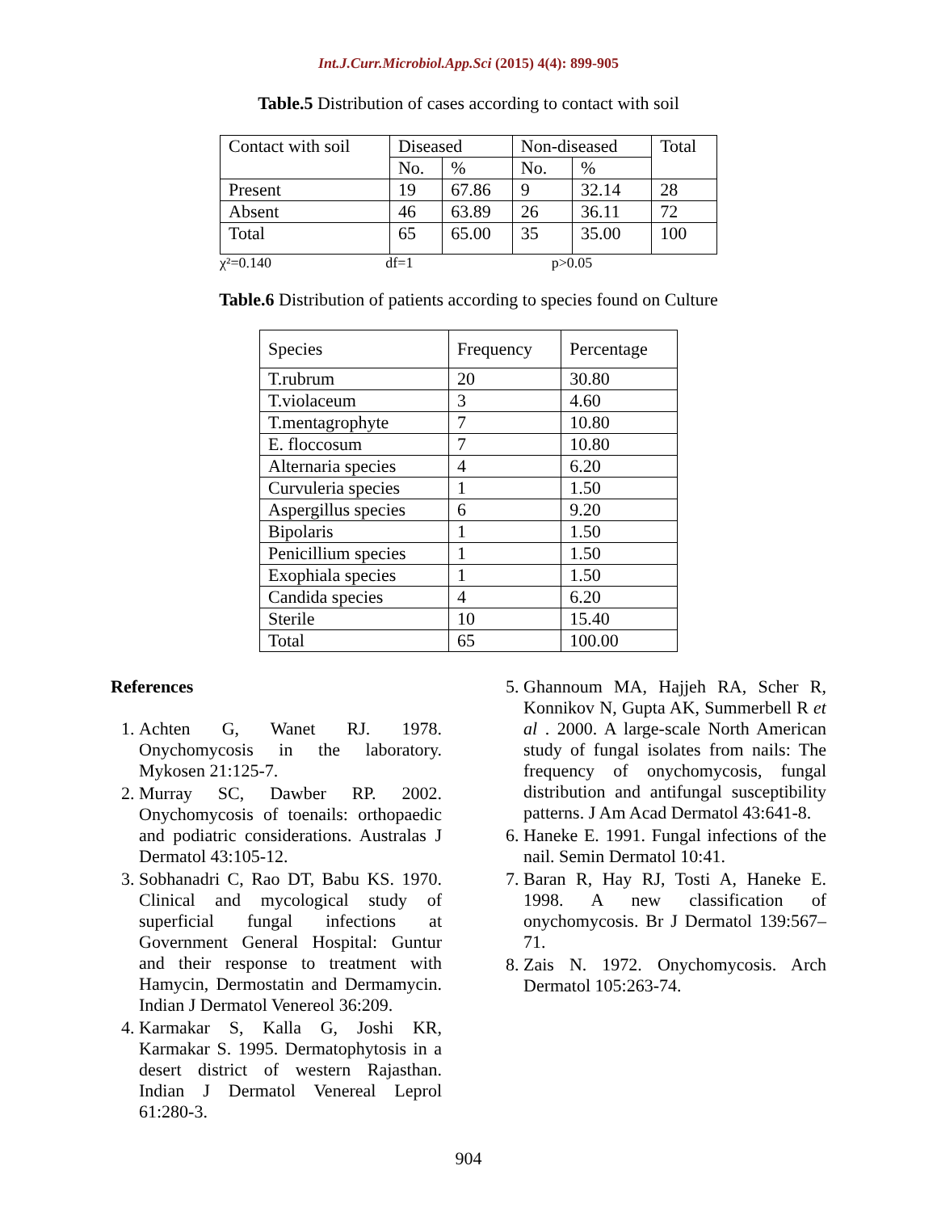Int.J.Curr.Microbiol.App.Sci (2015) 4(4): 899-905
Table.5 Distribution of cases according to contact with soil
| Contact with soil | Diseased | | Non-diseased | | Total |
| --- | --- | --- | --- | --- | --- |
| | No. | % | No. | % | |
| Present | 19 | 67.86 | 9 | 32.14 | 28 |
| Absent | 46 | 63.89 | 26 | 36.11 | 72 |
| Total | 65 | 65.00 | 35 | 35.00 | 100 |
χ²=0.140 df=1 p>0.05
Table.6 Distribution of patients according to species found on Culture
| Species | Frequency | Percentage |
| --- | --- | --- |
| T.rubrum | 20 | 30.80 |
| T.violaceum | 3 | 4.60 |
| T.mentagrophyte | 7 | 10.80 |
| E. floccosum | 7 | 10.80 |
| Alternaria species | 4 | 6.20 |
| Curvuleria species | 1 | 1.50 |
| Aspergillus species | 6 | 9.20 |
| Bipolaris | 1 | 1.50 |
| Penicillium species | 1 | 1.50 |
| Exophiala species | 1 | 1.50 |
| Candida species | 4 | 6.20 |
| Sterile | 10 | 15.40 |
| Total | 65 | 100.00 |
References
1. Achten G, Wanet RJ. 1978. Onychomycosis in the laboratory. Mykosen 21:125-7.
2. Murray SC, Dawber RP. 2002. Onychomycosis of toenails: orthopaedic and podiatric considerations. Australas J Dermatol 43:105-12.
3. Sobhanadri C, Rao DT, Babu KS. 1970. Clinical and mycological study of superficial fungal infections at Government General Hospital: Guntur and their response to treatment with Hamycin, Dermostatin and Dermamycin. Indian J Dermatol Venereol 36:209.
4. Karmakar S, Kalla G, Joshi KR, Karmakar S. 1995. Dermatophytosis in a desert district of western Rajasthan. Indian J Dermatol Venereal Leprol 61:280-3.
5. Ghannoum MA, Hajjeh RA, Scher R, Konnikov N, Gupta AK, Summerbell R et al . 2000. A large-scale North American study of fungal isolates from nails: The frequency of onychomycosis, fungal distribution and antifungal susceptibility patterns. J Am Acad Dermatol 43:641-8.
6. Haneke E. 1991. Fungal infections of the nail. Semin Dermatol 10:41.
7. Baran R, Hay RJ, Tosti A, Haneke E. 1998. A new classification of onychomycosis. Br J Dermatol 139:567–71.
8. Zais N. 1972. Onychomycosis. Arch Dermatol 105:263-74.
904